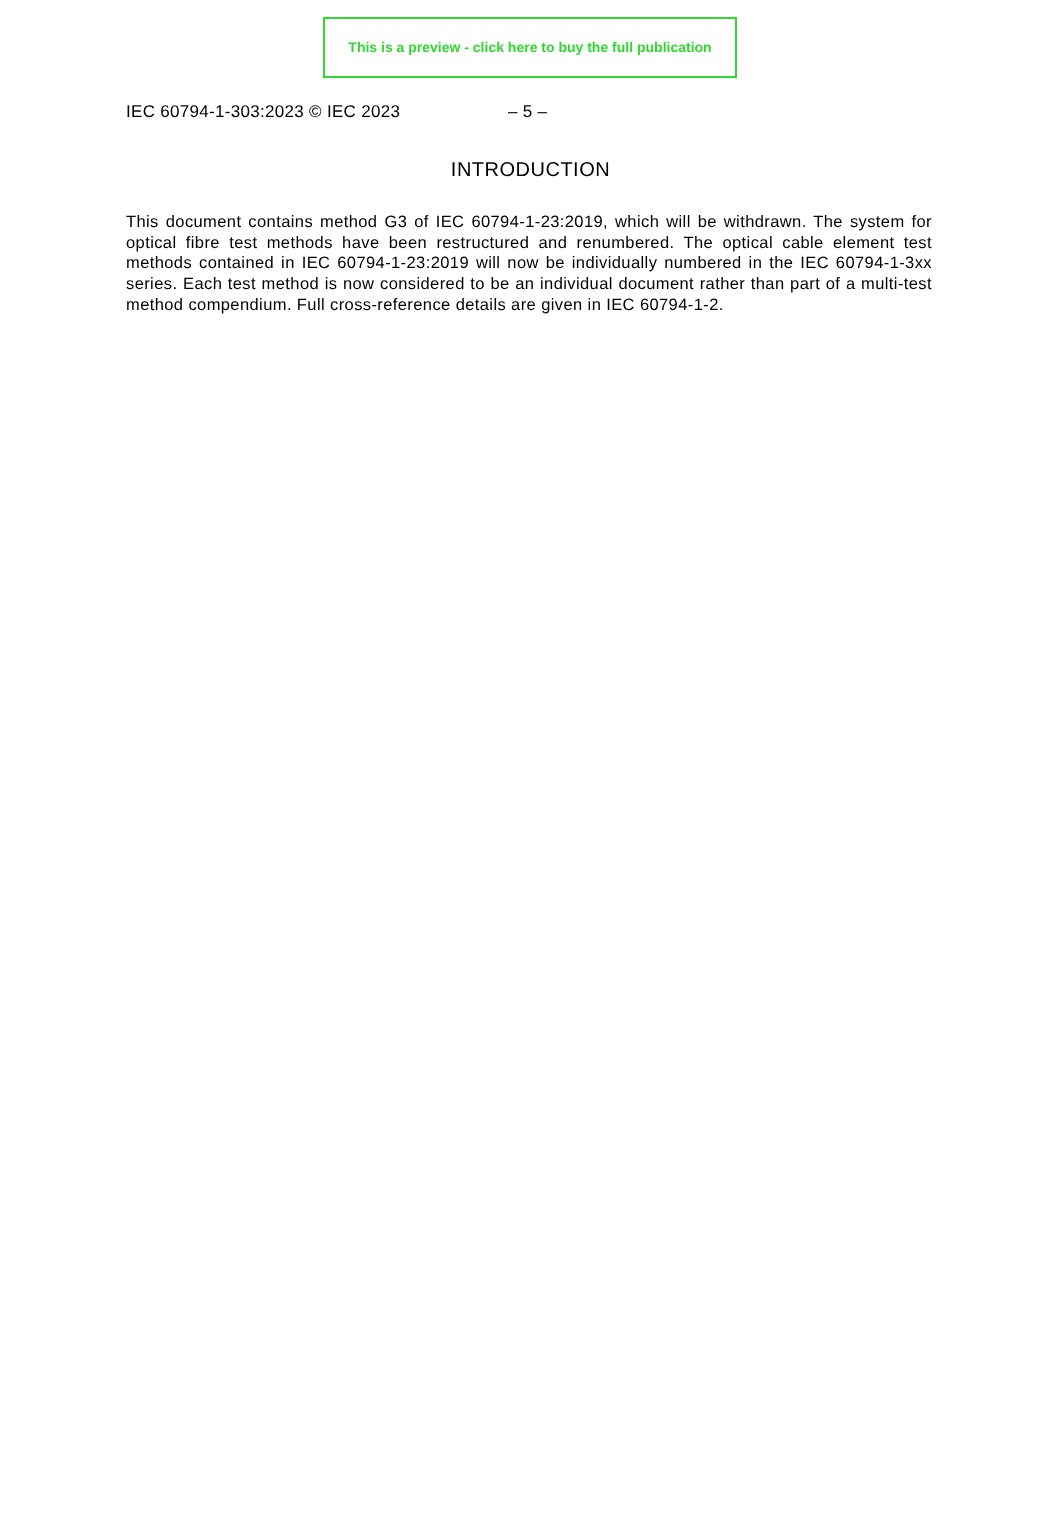This is a preview - click here to buy the full publication
IEC 60794-1-303:2023 © IEC 2023 – 5 –
INTRODUCTION
This document contains method G3 of IEC 60794-1-23:2019, which will be withdrawn. The system for optical fibre test methods have been restructured and renumbered. The optical cable element test methods contained in IEC 60794-1-23:2019 will now be individually numbered in the IEC 60794-1-3xx series. Each test method is now considered to be an individual document rather than part of a multi-test method compendium. Full cross-reference details are given in IEC 60794-1-2.